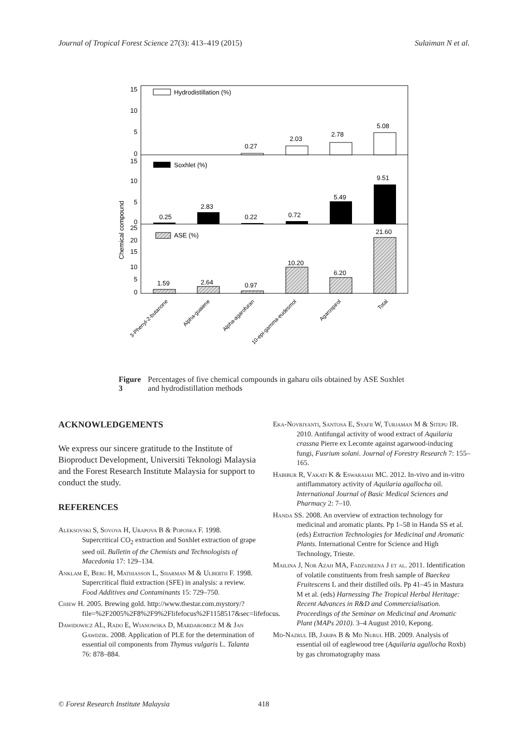Journal of Tropical Forest Science 27(3): 413–419 (2015) Sulaiman N et al.
Chemical compound
15
10
5
0
Hydrodistillation (%)
0.27
2.03
2.78
5.08
15
10
5
0
Soxhlet (%)
0.25
2.83
0.22
0.72
5.49
9.51
25
20
15
10
5
0
ASE (%)
1.59
2.64
0.97
10.20
6.20
21.60
3-Phenyl-2-butanone
Alpha-guaiene
Alpha-agarofuran
10-epi-gamma-eudesmol
Agarospirol
Total
Figure 3 Percentages of five chemical compounds in gaharu oils obtained by ASE Soxhlet and hydrodistillation methods
ACKNOWLEDGEMENTS
We express our sincere gratitude to the Institute of Bioproduct Development, Universiti Teknologi Malaysia and the Forest Research Institute Malaysia for support to conduct the study.
REFERENCES
Aleksovski S, Sovova H, Urapova B & Poposka F. 1998. Supercritical CO<sub>2</sub> extraction and Soxhlet extraction of grape seed oil. Bulletin of the Chemists and Technologists of Macedonia 17: 129–134.
Anklam E, Berg H, Mathiasson L, Sharman M & Ulberth F. 1998. Supercritical fluid extraction (SFE) in analysis: a review. Food Additives and Contaminants 15: 729–750.
Chiew H. 2005. Brewing gold. http://www.thestar.com.mystory/?file=%2F2005%2F8%2F9%2Flifefocus%2F1158517&sec=lifefocus.
Dawidowicz AL, Rado E, Wianowska D, Mardaromicz M & Jan Gawdzik. 2008. Application of PLE for the determination of essential oil components from Thymus vulgaris L. Talanta 76: 878–884.
Eka-Novriyanti, Santosa E, Syafii W, Turjaman M & Sitepu IR. 2010. Antifungal activity of wood extract of Aquilaria crassna Pierre ex Lecomte against agarwood-inducing fungi, Fusrium solani. Journal of Forestry Research 7: 155–165.
Habibur R, Vakati K & Eswaraiah MC. 2012. In-vivo and in-vitro antiflammatory activity of Aquilaria agallocha oil. International Journal of Basic Medical Sciences and Pharmacy 2: 7–10.
Handa SS. 2008. An overview of extraction technology for medicinal and aromatic plants. Pp 1–58 in Handa SS et al. (eds) Extraction Technologies for Medicinal and Aromatic Plants. International Centre for Science and High Technology, Trieste.
Mailina J, Nor Azah MA, Fadzureena J et al. 2011. Identification of volatile constituents from fresh sample of Baeckea Fruitescens L and their distilled oils. Pp 41–45 in Mastura M et al. (eds) Harnessing The Tropical Herbal Heritage: Recent Advances in R&D and Commercialisation. Proceedings of the Seminar on Medicinal and Aromatic Plant (MAPs 2010). 3–4 August 2010, Kepong.
Md-Nazrul IB, Jaripa B & Md Nurul HB. 2009. Analysis of essential oil of eaglewood tree (Aquilaria agallocha Roxb) by gas chromatography mass
© Forest Research Institute Malaysia
418